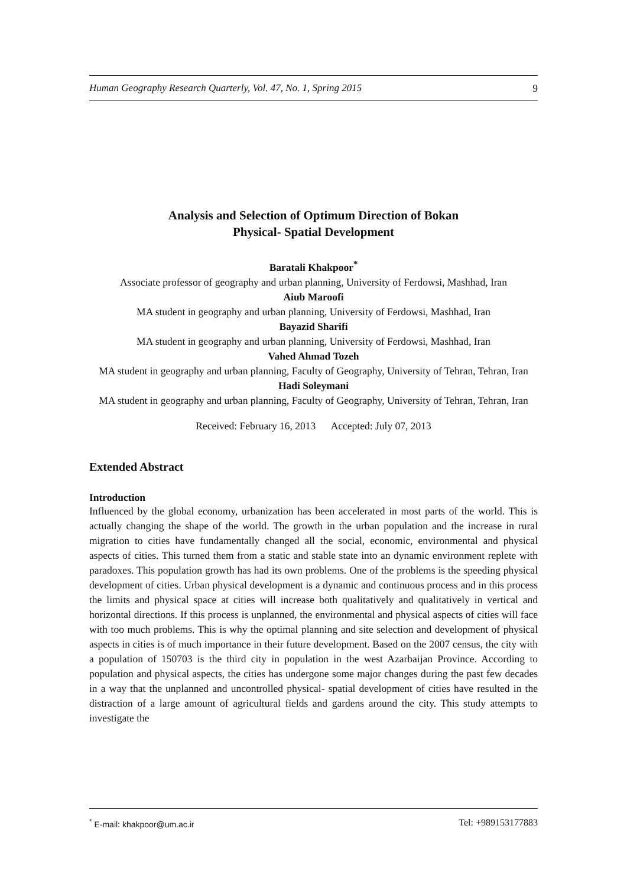Human Geography Research Quarterly, Vol. 47, No. 1, Spring 2015 9
Analysis and Selection of Optimum Direction of Bokan
Physical- Spatial Development
Baratali Khakpoor<sup>*</sup>
Associate professor of geography and urban planning, University of Ferdowsi, Mashhad, Iran
Aiub Maroofi
MA student in geography and urban planning, University of Ferdowsi, Mashhad, Iran
Bayazid Sharifi
MA student in geography and urban planning, University of Ferdowsi, Mashhad, Iran
Vahed Ahmad Tozeh
MA student in geography and urban planning, Faculty of Geography, University of Tehran, Tehran, Iran
Hadi Soleymani
MA student in geography and urban planning, Faculty of Geography, University of Tehran, Tehran, Iran
Received: February 16, 2013 Accepted: July 07, 2013
Extended Abstract
Introduction
Influenced by the global economy, urbanization has been accelerated in most parts of the world. This is actually changing the shape of the world. The growth in the urban population and the increase in rural migration to cities have fundamentally changed all the social, economic, environmental and physical aspects of cities. This turned them from a static and stable state into an dynamic environment replete with paradoxes. This population growth has had its own problems. One of the problems is the speeding physical development of cities. Urban physical development is a dynamic and continuous process and in this process the limits and physical space at cities will increase both qualitatively and qualitatively in vertical and horizontal directions. If this process is unplanned, the environmental and physical aspects of cities will face with too much problems. This is why the optimal planning and site selection and development of physical aspects in cities is of much importance in their future development. Based on the 2007 census, the city with a population of 150703 is the third city in population in the west Azarbaijan Province. According to population and physical aspects, the cities has undergone some major changes during the past few decades in a way that the unplanned and uncontrolled physical- spatial development of cities have resulted in the distraction of a large amount of agricultural fields and gardens around the city. This study attempts to investigate the
<sup>*</sup> E-mail: khakpoor@um.ac.ir Tel: +989153177883